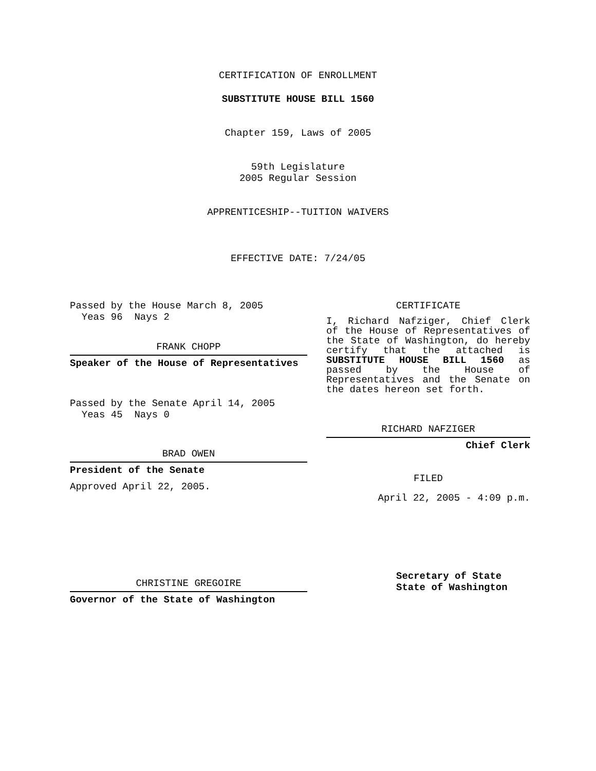CERTIFICATION OF ENROLLMENT
SUBSTITUTE HOUSE BILL 1560
Chapter 159, Laws of 2005
59th Legislature
2005 Regular Session
APPRENTICESHIP--TUITION WAIVERS
EFFECTIVE DATE: 7/24/05
Passed by the House March 8, 2005
Yeas 96 Nays 2
FRANK CHOPP
Speaker of the House of Representatives
Passed by the Senate April 14, 2005
Yeas 45 Nays 0
BRAD OWEN
President of the Senate
Approved April 22, 2005.
CHRISTINE GREGOIRE
Governor of the State of Washington
CERTIFICATE
I, Richard Nafziger, Chief Clerk of the House of Representatives of the State of Washington, do hereby certify that the attached is SUBSTITUTE HOUSE BILL 1560 as passed by the House of Representatives and the Senate on the dates hereon set forth.
RICHARD NAFZIGER
Chief Clerk
FILED
April 22, 2005 - 4:09 p.m.
Secretary of State
State of Washington